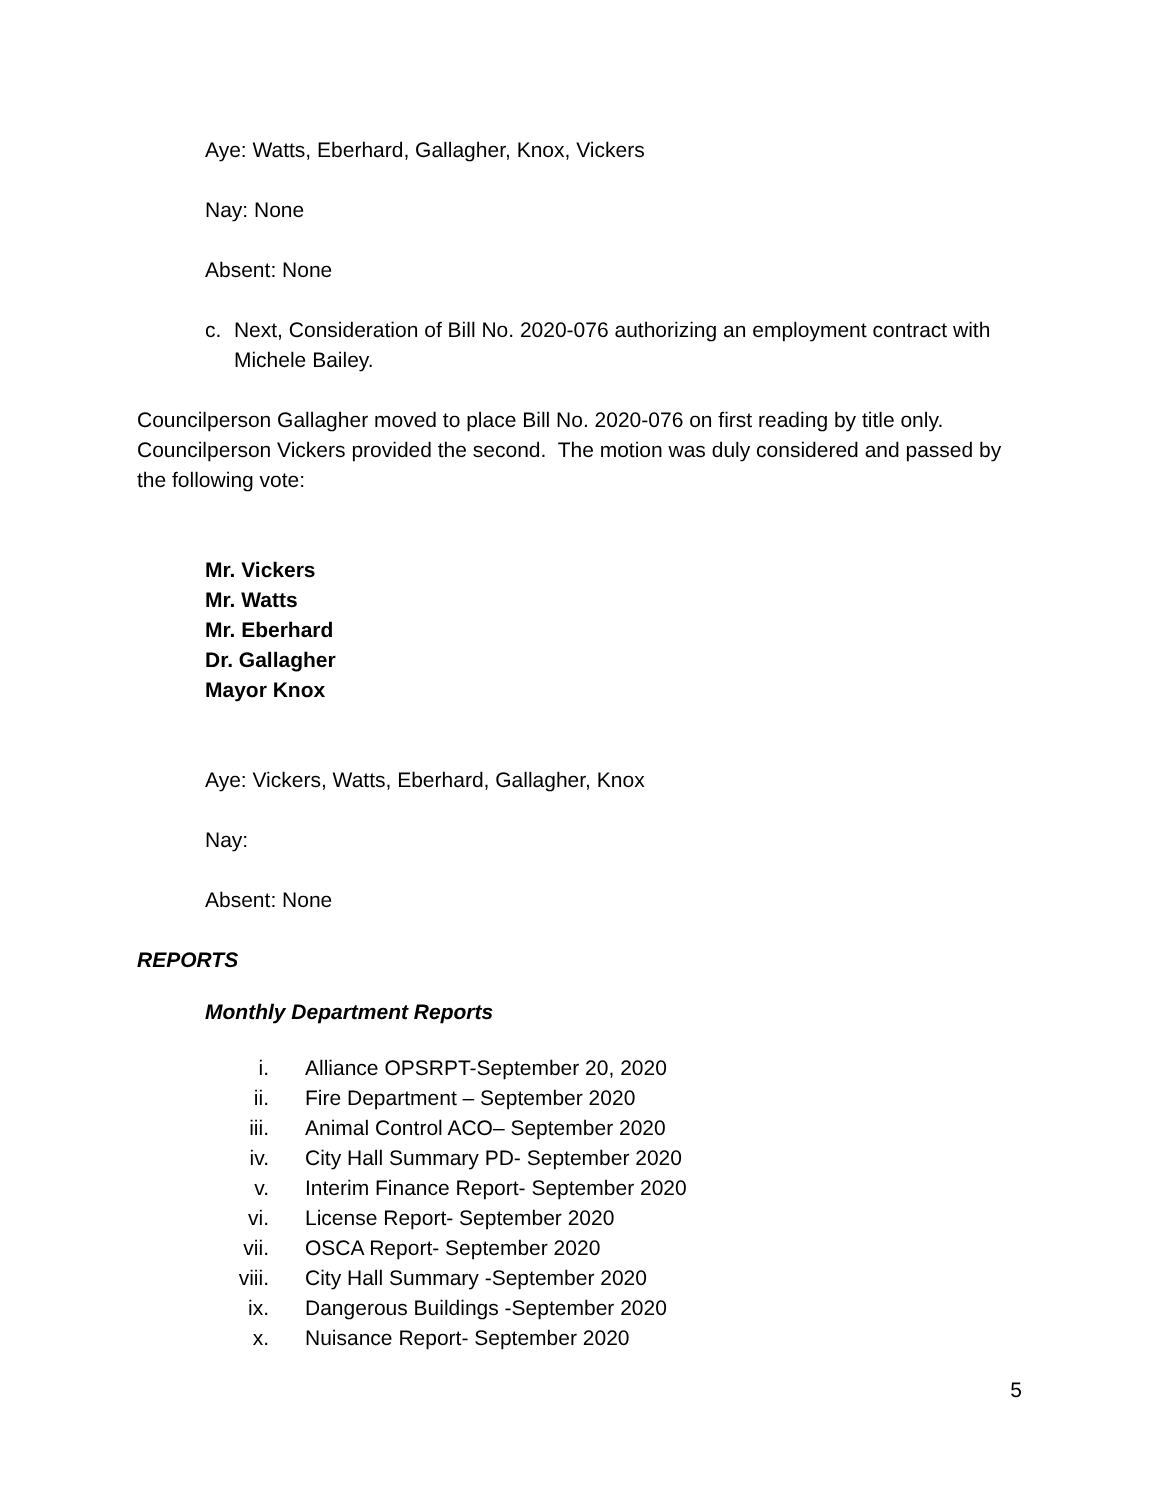Aye: Watts, Eberhard, Gallagher, Knox, Vickers
Nay: None
Absent: None
c. Next, Consideration of Bill No. 2020-076 authorizing an employment contract with Michele Bailey.
Councilperson Gallagher moved to place Bill No. 2020-076 on first reading by title only. Councilperson Vickers provided the second. The motion was duly considered and passed by the following vote:
Mr. Vickers
Mr. Watts
Mr. Eberhard
Dr. Gallagher
Mayor Knox
Aye: Vickers, Watts, Eberhard, Gallagher, Knox
Nay:
Absent: None
REPORTS
Monthly Department Reports
i. Alliance OPSRPT-September 20, 2020
ii. Fire Department – September 2020
iii. Animal Control ACO– September 2020
iv. City Hall Summary PD- September 2020
v. Interim Finance Report- September 2020
vi. License Report- September 2020
vii. OSCA Report- September 2020
viii. City Hall Summary -September 2020
ix. Dangerous Buildings -September 2020
x. Nuisance Report- September 2020
5